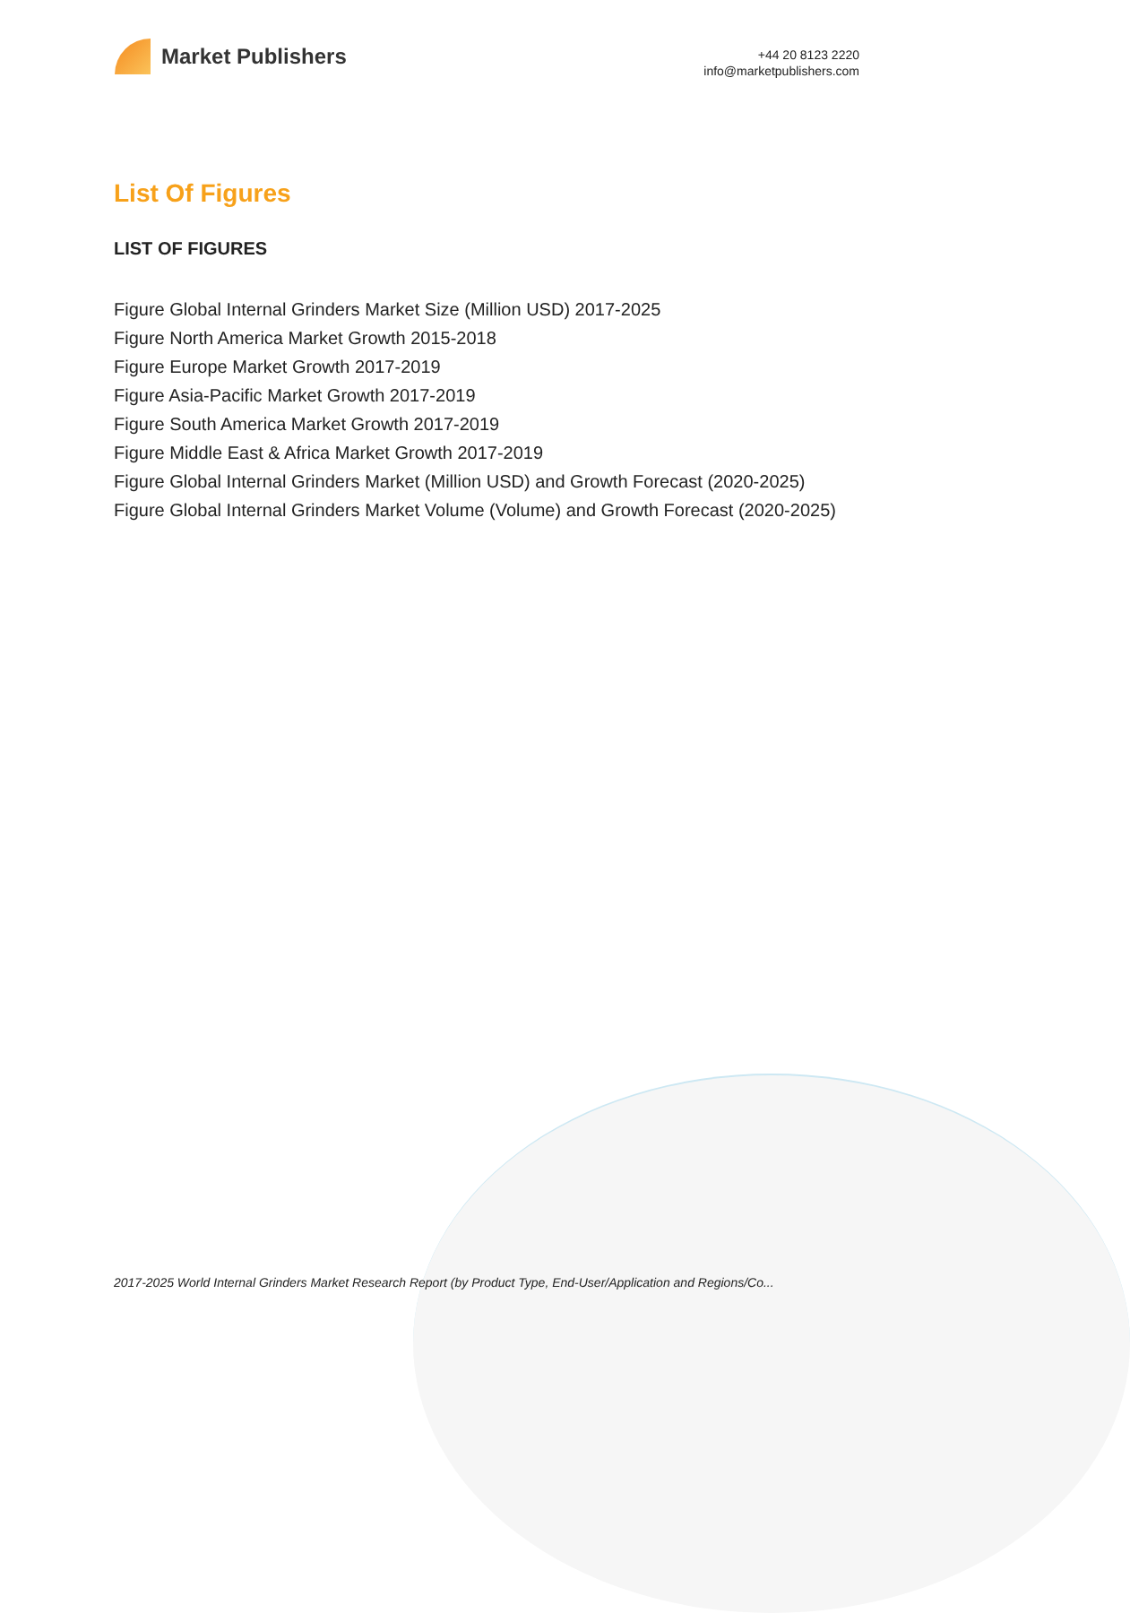Market Publishers
+44 20 8123 2220
info@marketpublishers.com
List Of Figures
LIST OF FIGURES
Figure Global Internal Grinders Market Size (Million USD) 2017-2025
Figure North America Market Growth 2015-2018
Figure Europe Market Growth 2017-2019
Figure Asia-Pacific Market Growth 2017-2019
Figure South America Market Growth 2017-2019
Figure Middle East & Africa Market Growth 2017-2019
Figure Global Internal Grinders Market (Million USD) and Growth Forecast (2020-2025)
Figure Global Internal Grinders Market Volume (Volume) and Growth Forecast (2020-2025)
2017-2025 World Internal Grinders Market Research Report (by Product Type, End-User/Application and Regions/Co...